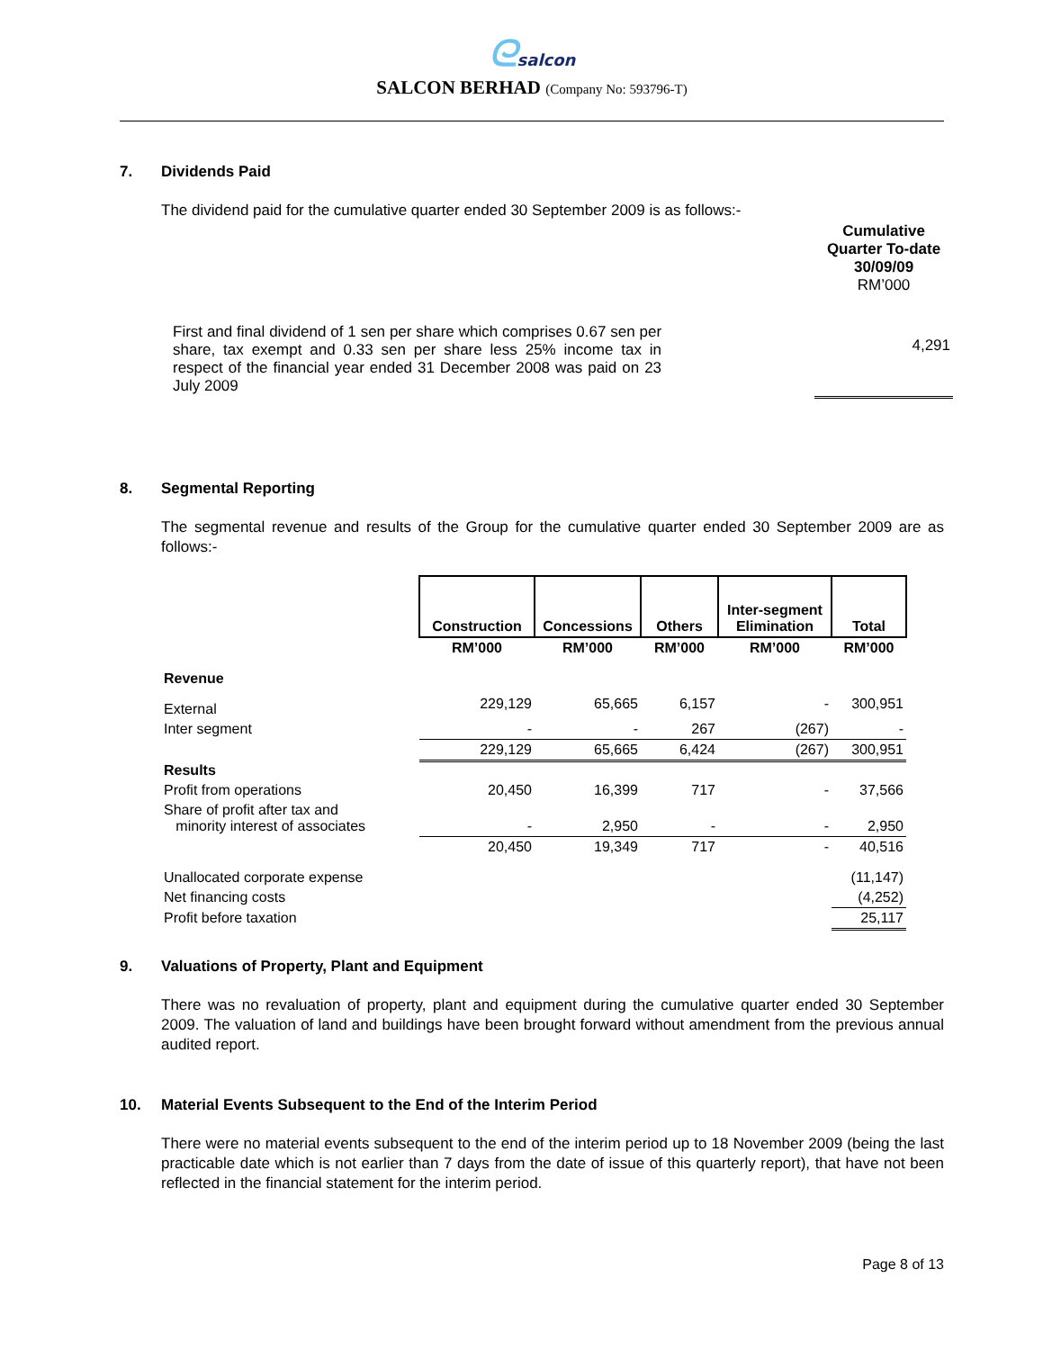ᘓsalcon
SALCON BERHAD (Company No: 593796-T)
7. Dividends Paid
The dividend paid for the cumulative quarter ended 30 September 2009 is as follows:-
| | Cumulative Quarter To-date 30/09/09 RM’000 |
| First and final dividend of 1 sen per share which comprises 0.67 sen per share, tax exempt and 0.33 sen per share less 25% income tax in respect of the financial year ended 31 December 2008 was paid on 23 July 2009 | 4,291 |
8. Segmental Reporting
The segmental revenue and results of the Group for the cumulative quarter ended 30 September 2009 are as follows:-
| | Construction | Concessions | Others | Inter-segment Elimination | Total |
| --- | --- | --- | --- | --- | --- |
| | RM’000 | RM’000 | RM’000 | RM’000 | RM’000 |
| Revenue | | | | | |
| External | 229,129 | 65,665 | 6,157 | - | 300,951 |
| Inter segment | - | - | 267 | (267) | - |
| | 229,129 | 65,665 | 6,424 | (267) | 300,951 |
| Results | | | | | |
| Profit from operations | 20,450 | 16,399 | 717 | - | 37,566 |
| Share of profit after tax and minority interest of associates | - | 2,950 | - | - | 2,950 |
| | 20,450 | 19,349 | 717 | - | 40,516 |
| Unallocated corporate expense | | | | | (11,147) |
| Net financing costs | | | | | (4,252) |
| Profit before taxation | | | | | 25,117 |
9. Valuations of Property, Plant and Equipment
There was no revaluation of property, plant and equipment during the cumulative quarter ended 30 September 2009. The valuation of land and buildings have been brought forward without amendment from the previous annual audited report.
10. Material Events Subsequent to the End of the Interim Period
There were no material events subsequent to the end of the interim period up to 18 November 2009 (being the last practicable date which is not earlier than 7 days from the date of issue of this quarterly report), that have not been reflected in the financial statement for the interim period.
Page 8 of 13